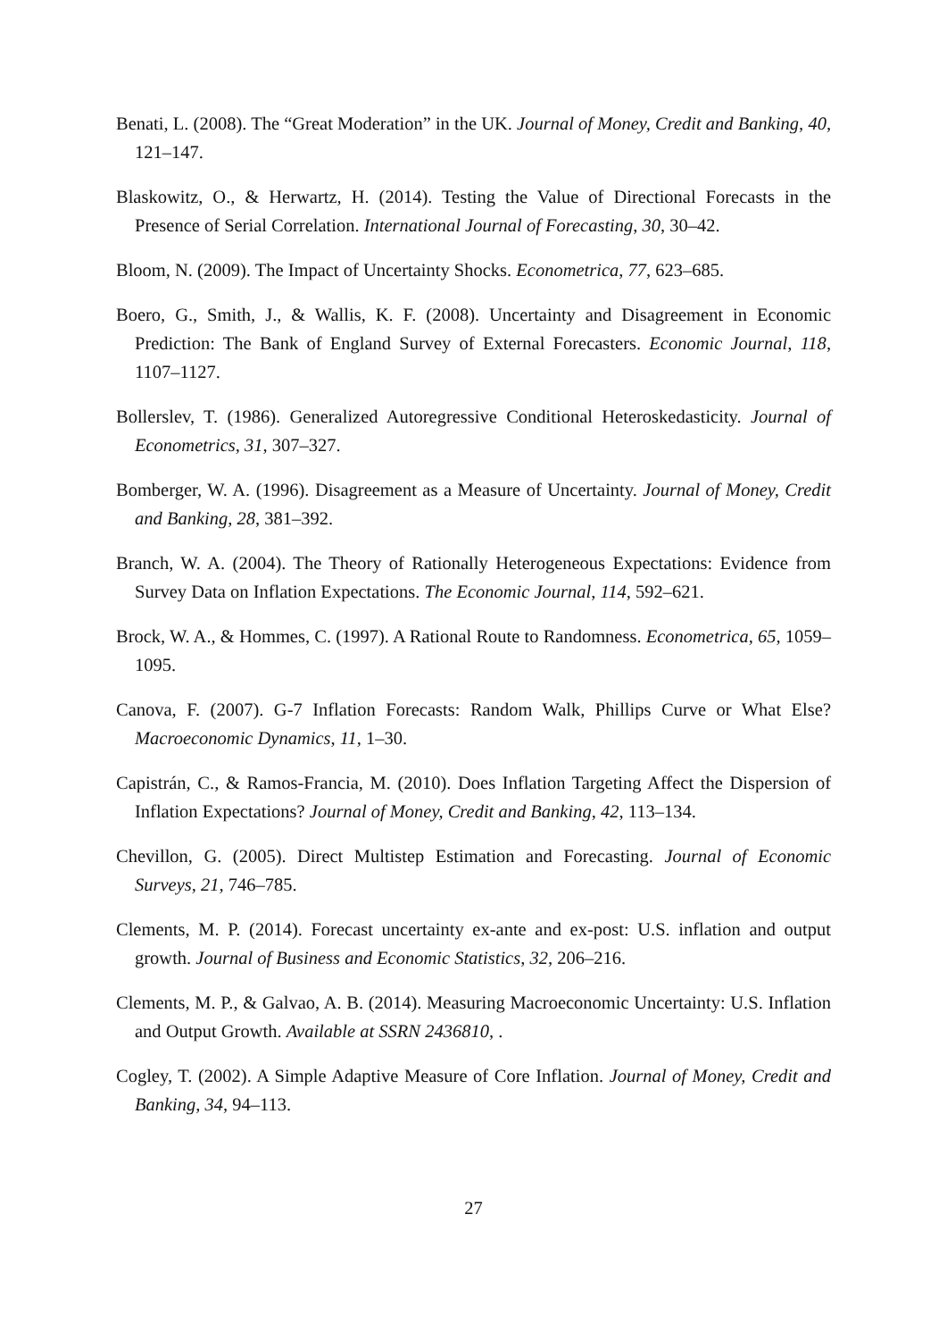Benati, L. (2008). The “Great Moderation” in the UK. Journal of Money, Credit and Banking, 40, 121–147.
Blaskowitz, O., & Herwartz, H. (2014). Testing the Value of Directional Forecasts in the Presence of Serial Correlation. International Journal of Forecasting, 30, 30–42.
Bloom, N. (2009). The Impact of Uncertainty Shocks. Econometrica, 77, 623–685.
Boero, G., Smith, J., & Wallis, K. F. (2008). Uncertainty and Disagreement in Economic Prediction: The Bank of England Survey of External Forecasters. Economic Journal, 118, 1107–1127.
Bollerslev, T. (1986). Generalized Autoregressive Conditional Heteroskedasticity. Journal of Econometrics, 31, 307–327.
Bomberger, W. A. (1996). Disagreement as a Measure of Uncertainty. Journal of Money, Credit and Banking, 28, 381–392.
Branch, W. A. (2004). The Theory of Rationally Heterogeneous Expectations: Evidence from Survey Data on Inflation Expectations. The Economic Journal, 114, 592–621.
Brock, W. A., & Hommes, C. (1997). A Rational Route to Randomness. Econometrica, 65, 1059–1095.
Canova, F. (2007). G-7 Inflation Forecasts: Random Walk, Phillips Curve or What Else? Macroeconomic Dynamics, 11, 1–30.
Capistrán, C., & Ramos-Francia, M. (2010). Does Inflation Targeting Affect the Dispersion of Inflation Expectations? Journal of Money, Credit and Banking, 42, 113–134.
Chevillon, G. (2005). Direct Multistep Estimation and Forecasting. Journal of Economic Surveys, 21, 746–785.
Clements, M. P. (2014). Forecast uncertainty ex-ante and ex-post: U.S. inflation and output growth. Journal of Business and Economic Statistics, 32, 206–216.
Clements, M. P., & Galvao, A. B. (2014). Measuring Macroeconomic Uncertainty: U.S. Inflation and Output Growth. Available at SSRN 2436810, .
Cogley, T. (2002). A Simple Adaptive Measure of Core Inflation. Journal of Money, Credit and Banking, 34, 94–113.
27